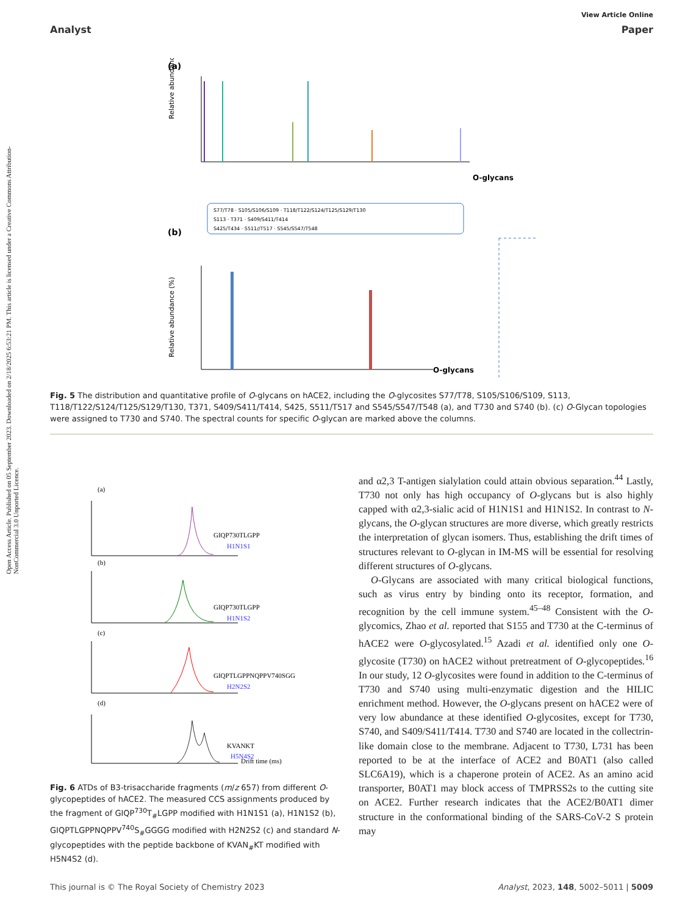Open Access Article. Published on 05 September 2023. Downloaded on 2/18/2025 6:53:21 PM. This article is licensed under a Creative Commons Attribution-NonCommercial 3.0 Unported Licence.
View Article Online
Analyst Paper
(a)
Relative abundance (%)
O-glycans
S77/T78 · S105/S106/S109 · T118/T122/S124/T125/S129/T130
S113 · T371 · S409/S411/T414
S425/T434 · S511//T517 · S545/S547/T548
(b)
Relative abundance (%)
O-glycans
Fig. 5 The distribution and quantitative profile of O-glycans on hACE2, including the O-glycosites S77/T78, S105/S106/S109, S113, T118/T122/S124/T125/S129/T130, T371, S409/S411/T414, S425, S511/T517 and S545/S547/T548 (a), and T730 and S740 (b). (c) O-Glycan topologies were assigned to T730 and S740. The spectral counts for specific O-glycan are marked above the columns.
(a)
GIQP730TLGPP
H1N1S1
(b)
GIQP730TLGPP
H1N1S2
(c)
GIQPTLGPPNQPPV740SGG
H2N2S2
(d)
KVANKT
H5N4S2
Drift time (ms)
Fig. 6 ATDs of B3-trisaccharide fragments (m/z 657) from different O-glycopeptides of hACE2. The measured CCS assignments produced by the fragment of GIQP<sup>730</sup>T<sub>#</sub>LGPP modified with H1N1S1 (a), H1N1S2 (b), GIQPTLGPPNQPPV<sup>740</sup>S<sub>#</sub>GGGG modified with H2N2S2 (c) and standard N-glycopeptides with the peptide backbone of KVAN<sub>#</sub>KT modified with H5N4S2 (d).
and α2,3 T-antigen sialylation could attain obvious separation.<sup>44</sup> Lastly, T730 not only has high occupancy of O-glycans but is also highly capped with α2,3-sialic acid of H1N1S1 and H1N1S2. In contrast to N-glycans, the O-glycan structures are more diverse, which greatly restricts the interpretation of glycan isomers. Thus, establishing the drift times of structures relevant to O-glycan in IM-MS will be essential for resolving different structures of O-glycans.
O-Glycans are associated with many critical biological functions, such as virus entry by binding onto its receptor, formation, and recognition by the cell immune system.<sup>45–48</sup> Consistent with the O-glycomics, Zhao et al. reported that S155 and T730 at the C-terminus of hACE2 were O-glycosylated.<sup>15</sup> Azadi et al. identified only one O-glycosite (T730) on hACE2 without pretreatment of O-glycopeptides.<sup>16</sup> In our study, 12 O-glycosites were found in addition to the C-terminus of T730 and S740 using multi-enzymatic digestion and the HILIC enrichment method. However, the O-glycans present on hACE2 were of very low abundance at these identified O-glycosites, except for T730, S740, and S409/S411/T414. T730 and S740 are located in the collectrin-like domain close to the membrane. Adjacent to T730, L731 has been reported to be at the interface of ACE2 and B0AT1 (also called SLC6A19), which is a chaperone protein of ACE2. As an amino acid transporter, B0AT1 may block access of TMPRSS2s to the cutting site on ACE2. Further research indicates that the ACE2/B0AT1 dimer structure in the conformational binding of the SARS-CoV-2 S protein may
This journal is © The Royal Society of Chemistry 2023 Analyst, 2023, 148, 5002–5011 | 5009